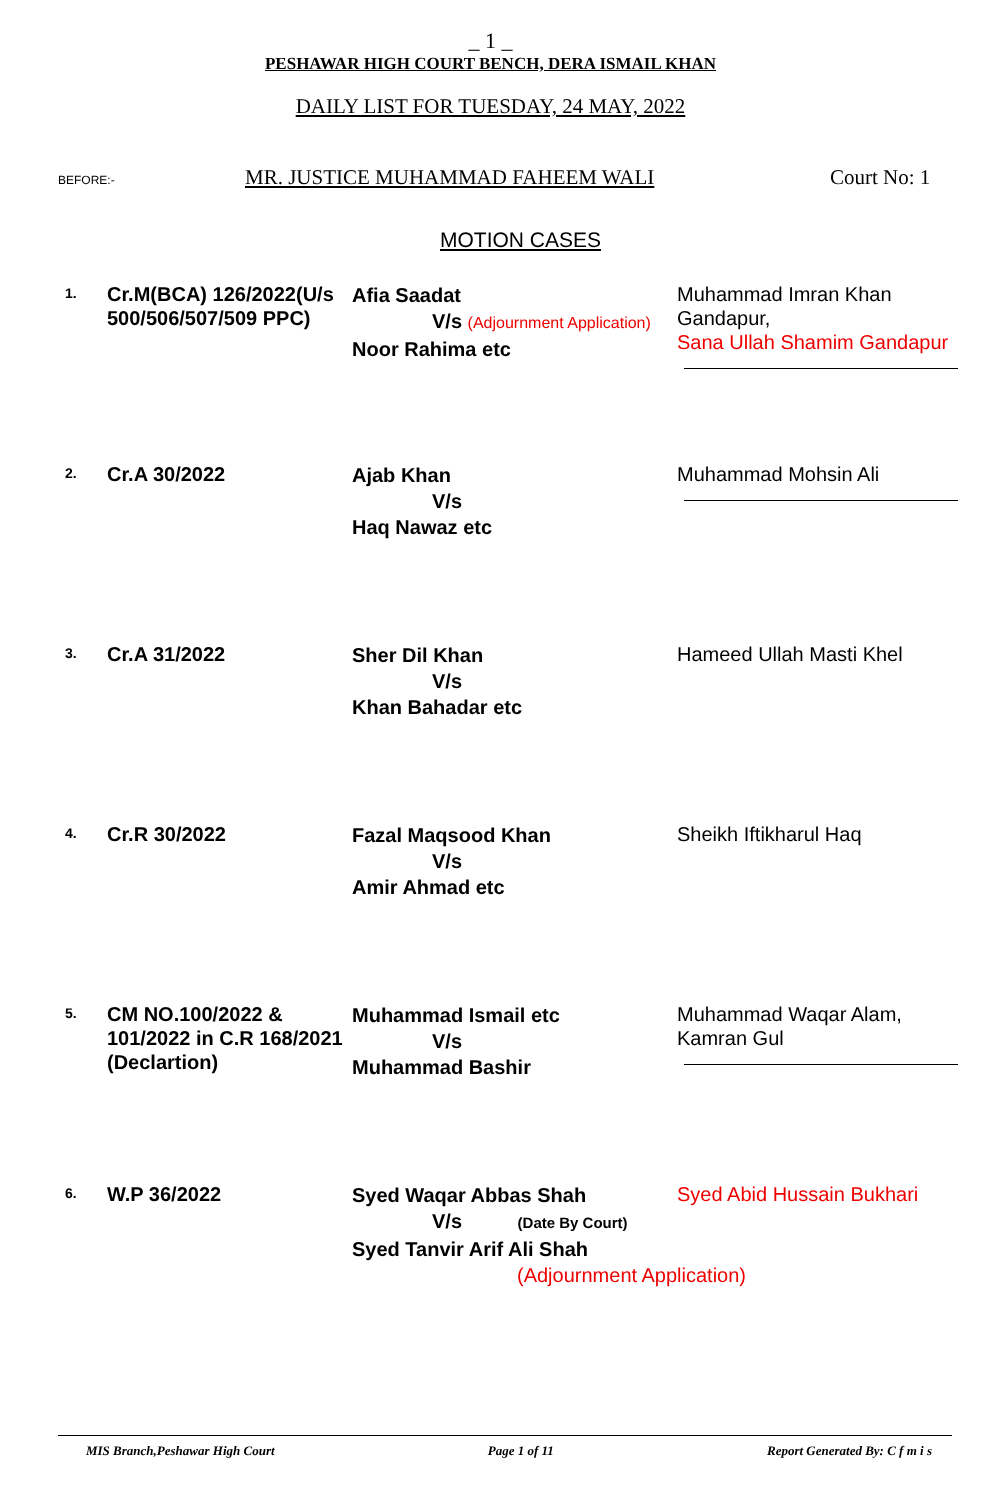_ 1 _
PESHAWAR HIGH COURT BENCH, DERA ISMAIL KHAN
DAILY LIST FOR TUESDAY, 24 MAY, 2022
BEFORE:-
MR. JUSTICE MUHAMMAD FAHEEM WALI Court No: 1
MOTION CASES
1.
Cr.M(BCA) 126/2022(U/s 500/506/507/509 PPC)
Afia Saadat
V/s (Adjournment Application)
Noor Rahima etc
Muhammad Imran Khan Gandapur,
Sana Ullah Shamim Gandapur
2.
Cr.A 30/2022
Ajab Khan
V/s
Haq Nawaz etc
Muhammad Mohsin Ali
3.
Cr.A 31/2022
Sher Dil Khan
V/s
Khan Bahadar etc
Hameed Ullah Masti Khel
4.
Cr.R 30/2022
Fazal Maqsood Khan
V/s
Amir Ahmad etc
Sheikh Iftikharul Haq
5.
CM NO.100/2022 & 101/2022 in C.R 168/2021 (Declartion)
Muhammad Ismail etc
V/s
Muhammad Bashir
Muhammad Waqar Alam, Kamran Gul
6.
W.P 36/2022
Syed Waqar Abbas Shah
V/s (Date By Court)
Syed Tanvir Arif Ali Shah
(Adjournment Application)
Syed Abid Hussain Bukhari
MIS Branch,Peshawar High Court Page 1 of 11 Report Generated By: C f m i s